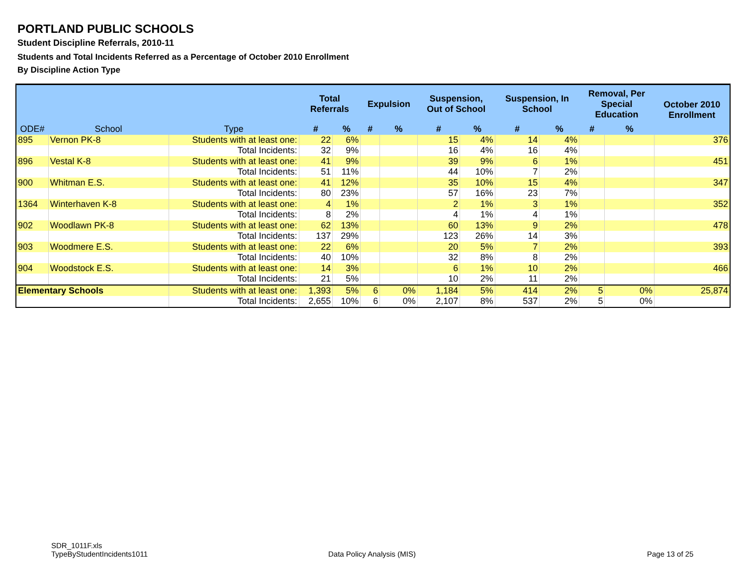PORTLAND PUBLIC SCHOOLS
Student Discipline Referrals, 2010-11
Students and Total Incidents Referred as a Percentage of October 2010 Enrollment
By Discipline Action Type
| ODE# | School | Type | Total Referrals | | Expulsion | | Suspension, Out of School | | Suspension, In School | | Removal, Per Special Education | | October 2010 Enrollment |
| --- | --- | --- | --- | --- | --- | --- | --- | --- | --- | --- | --- | --- | --- |
| | | | # | % | # | % | # | % | # | % | # | % | |
| 895 | Vernon PK-8 | Students with at least one: | 22 | 6% | | | 15 | 4% | 14 | 4% | | | 376 |
| | | Total Incidents: | 32 | 9% | | | 16 | 4% | 16 | 4% | | | |
| 896 | Vestal K-8 | Students with at least one: | 41 | 9% | | | 39 | 9% | 6 | 1% | | | 451 |
| | | Total Incidents: | 51 | 11% | | | 44 | 10% | 7 | 2% | | | |
| 900 | Whitman E.S. | Students with at least one: | 41 | 12% | | | 35 | 10% | 15 | 4% | | | 347 |
| | | Total Incidents: | 80 | 23% | | | 57 | 16% | 23 | 7% | | | |
| 1364 | Winterhaven K-8 | Students with at least one: | 4 | 1% | | | 2 | 1% | 3 | 1% | | | 352 |
| | | Total Incidents: | 8 | 2% | | | 4 | 1% | 4 | 1% | | | |
| 902 | Woodlawn PK-8 | Students with at least one: | 62 | 13% | | | 60 | 13% | 9 | 2% | | | 478 |
| | | Total Incidents: | 137 | 29% | | | 123 | 26% | 14 | 3% | | | |
| 903 | Woodmere E.S. | Students with at least one: | 22 | 6% | | | 20 | 5% | 7 | 2% | | | 393 |
| | | Total Incidents: | 40 | 10% | | | 32 | 8% | 8 | 2% | | | |
| 904 | Woodstock E.S. | Students with at least one: | 14 | 3% | | | 6 | 1% | 10 | 2% | | | 466 |
| | | Total Incidents: | 21 | 5% | | | 10 | 2% | 11 | 2% | | | |
| Elementary Schools | | Students with at least one: | 1,393 | 5% | 6 | 0% | 1,184 | 5% | 414 | 2% | 5 | 0% | 25,874 |
| | | Total Incidents: | 2,655 | 10% | 6 | 0% | 2,107 | 8% | 537 | 2% | 5 | 0% | |
SDR_1011F.xls
TypeByStudentIncidents1011
Data Policy Analysis (MIS) Page 13 of 25